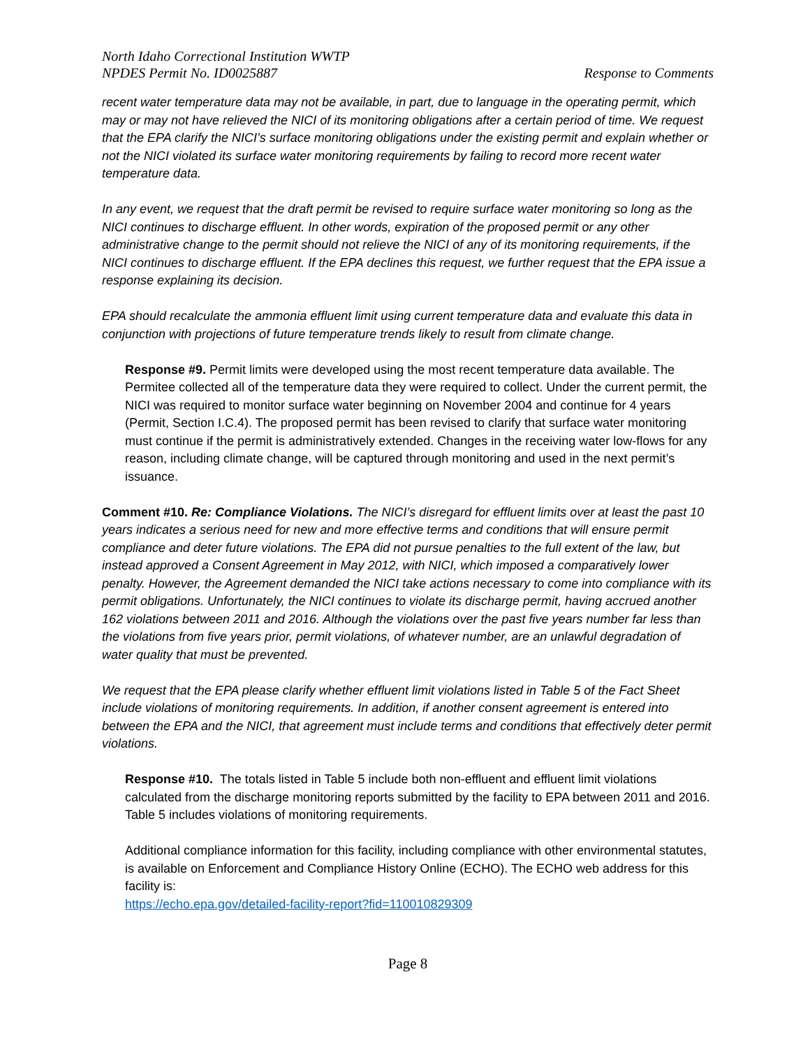North Idaho Correctional Institution WWTP
NPDES Permit No. ID0025887
Response to Comments
recent water temperature data may not be available, in part, due to language in the operating permit, which may or may not have relieved the NICI of its monitoring obligations after a certain period of time. We request that the EPA clarify the NICI’s surface monitoring obligations under the existing permit and explain whether or not the NICI violated its surface water monitoring requirements by failing to record more recent water temperature data.
In any event, we request that the draft permit be revised to require surface water monitoring so long as the NICI continues to discharge effluent. In other words, expiration of the proposed permit or any other administrative change to the permit should not relieve the NICI of any of its monitoring requirements, if the NICI continues to discharge effluent. If the EPA declines this request, we further request that the EPA issue a response explaining its decision.
EPA should recalculate the ammonia effluent limit using current temperature data and evaluate this data in conjunction with projections of future temperature trends likely to result from climate change.
Response #9. Permit limits were developed using the most recent temperature data available. The Permitee collected all of the temperature data they were required to collect. Under the current permit, the NICI was required to monitor surface water beginning on November 2004 and continue for 4 years (Permit, Section I.C.4). The proposed permit has been revised to clarify that surface water monitoring must continue if the permit is administratively extended. Changes in the receiving water low-flows for any reason, including climate change, will be captured through monitoring and used in the next permit’s issuance.
Comment #10. Re: Compliance Violations. The NICI’s disregard for effluent limits over at least the past 10 years indicates a serious need for new and more effective terms and conditions that will ensure permit compliance and deter future violations. The EPA did not pursue penalties to the full extent of the law, but instead approved a Consent Agreement in May 2012, with NICI, which imposed a comparatively lower penalty. However, the Agreement demanded the NICI take actions necessary to come into compliance with its permit obligations. Unfortunately, the NICI continues to violate its discharge permit, having accrued another 162 violations between 2011 and 2016. Although the violations over the past five years number far less than the violations from five years prior, permit violations, of whatever number, are an unlawful degradation of water quality that must be prevented.
We request that the EPA please clarify whether effluent limit violations listed in Table 5 of the Fact Sheet include violations of monitoring requirements. In addition, if another consent agreement is entered into between the EPA and the NICI, that agreement must include terms and conditions that effectively deter permit violations.
Response #10. The totals listed in Table 5 include both non-effluent and effluent limit violations calculated from the discharge monitoring reports submitted by the facility to EPA between 2011 and 2016. Table 5 includes violations of monitoring requirements.
Additional compliance information for this facility, including compliance with other environmental statutes, is available on Enforcement and Compliance History Online (ECHO). The ECHO web address for this facility is:
https://echo.epa.gov/detailed-facility-report?fid=110010829309
Page 8